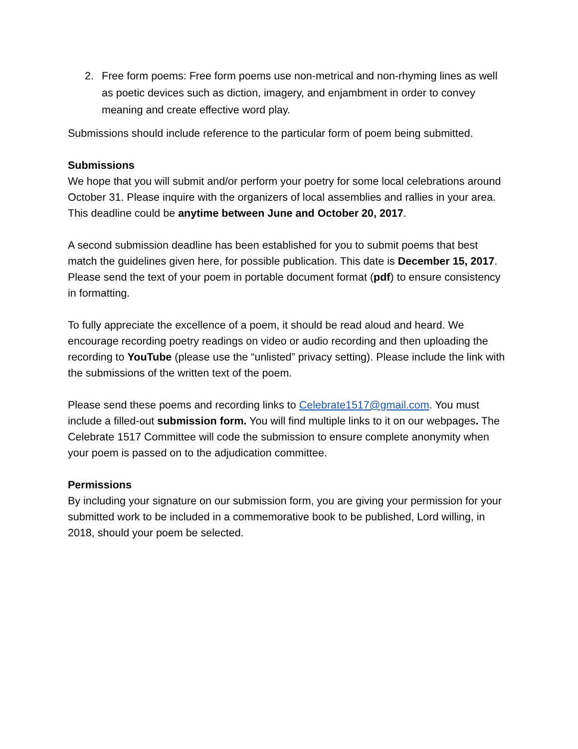2. Free form poems: Free form poems use non-metrical and non-rhyming lines as well as poetic devices such as diction, imagery, and enjambment in order to convey meaning and create effective word play.
Submissions should include reference to the particular form of poem being submitted.
Submissions
We hope that you will submit and/or perform your poetry for some local celebrations around October 31. Please inquire with the organizers of local assemblies and rallies in your area. This deadline could be anytime between June and October 20, 2017.
A second submission deadline has been established for you to submit poems that best match the guidelines given here, for possible publication. This date is December 15, 2017. Please send the text of your poem in portable document format (pdf) to ensure consistency in formatting.
To fully appreciate the excellence of a poem, it should be read aloud and heard. We encourage recording poetry readings on video or audio recording and then uploading the recording to YouTube (please use the “unlisted” privacy setting). Please include the link with the submissions of the written text of the poem.
Please send these poems and recording links to Celebrate1517@gmail.com. You must include a filled-out submission form. You will find multiple links to it on our webpages. The Celebrate 1517 Committee will code the submission to ensure complete anonymity when your poem is passed on to the adjudication committee.
Permissions
By including your signature on our submission form, you are giving your permission for your submitted work to be included in a commemorative book to be published, Lord willing, in 2018, should your poem be selected.